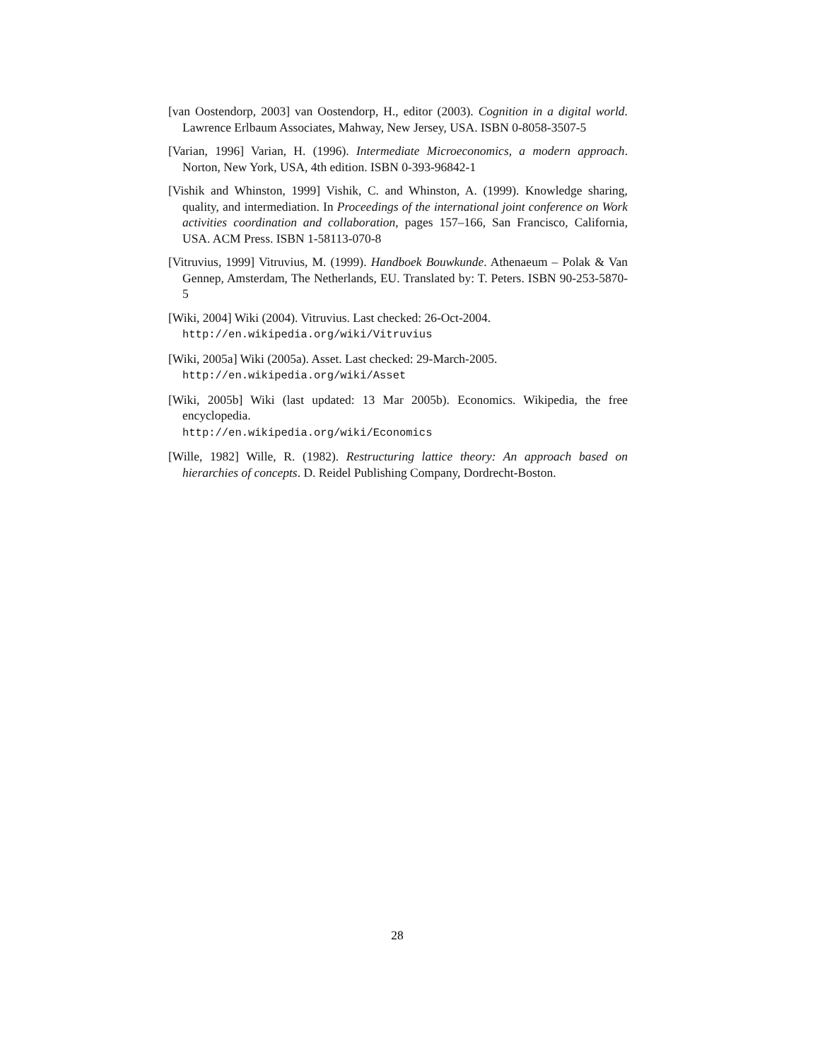[van Oostendorp, 2003] van Oostendorp, H., editor (2003). Cognition in a digital world. Lawrence Erlbaum Associates, Mahway, New Jersey, USA. ISBN 0-8058-3507-5
[Varian, 1996] Varian, H. (1996). Intermediate Microeconomics, a modern approach. Norton, New York, USA, 4th edition. ISBN 0-393-96842-1
[Vishik and Whinston, 1999] Vishik, C. and Whinston, A. (1999). Knowledge sharing, quality, and intermediation. In Proceedings of the international joint conference on Work activities coordination and collaboration, pages 157–166, San Francisco, California, USA. ACM Press. ISBN 1-58113-070-8
[Vitruvius, 1999] Vitruvius, M. (1999). Handboek Bouwkunde. Athenaeum – Polak & Van Gennep, Amsterdam, The Netherlands, EU. Translated by: T. Peters. ISBN 90-253-5870-5
[Wiki, 2004] Wiki (2004). Vitruvius. Last checked: 26-Oct-2004.
http://en.wikipedia.org/wiki/Vitruvius
[Wiki, 2005a] Wiki (2005a). Asset. Last checked: 29-March-2005.
http://en.wikipedia.org/wiki/Asset
[Wiki, 2005b] Wiki (last updated: 13 Mar 2005b). Economics. Wikipedia, the free encyclopedia.
http://en.wikipedia.org/wiki/Economics
[Wille, 1982] Wille, R. (1982). Restructuring lattice theory: An approach based on hierarchies of concepts. D. Reidel Publishing Company, Dordrecht-Boston.
28